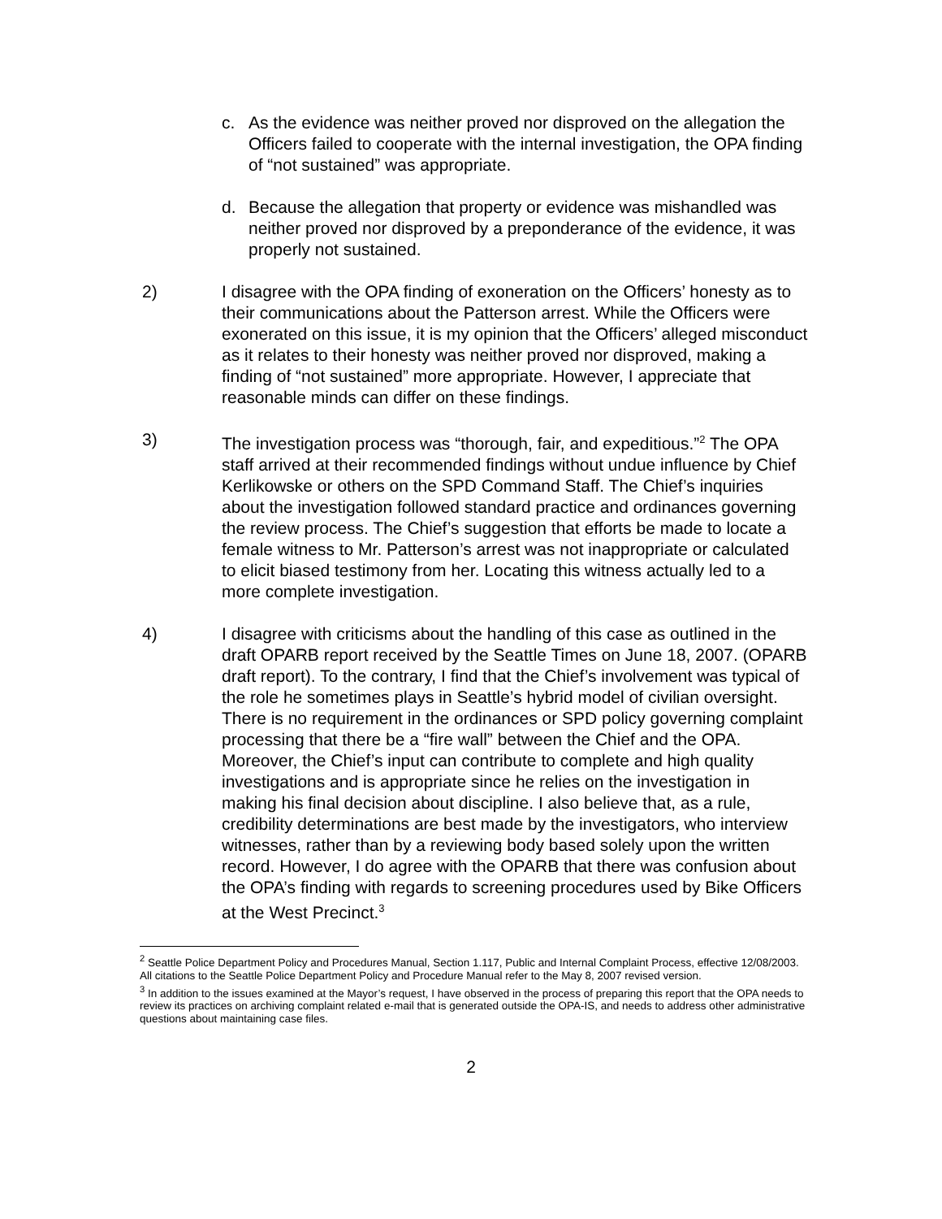c. As the evidence was neither proved nor disproved on the allegation the Officers failed to cooperate with the internal investigation, the OPA finding of “not sustained” was appropriate.
d. Because the allegation that property or evidence was mishandled was neither proved nor disproved by a preponderance of the evidence, it was properly not sustained.
2) I disagree with the OPA finding of exoneration on the Officers’ honesty as to their communications about the Patterson arrest. While the Officers were exonerated on this issue, it is my opinion that the Officers’ alleged misconduct as it relates to their honesty was neither proved nor disproved, making a finding of “not sustained” more appropriate. However, I appreciate that reasonable minds can differ on these findings.
3) The investigation process was “thorough, fair, and expeditious.”<sup>2</sup> The OPA staff arrived at their recommended findings without undue influence by Chief Kerlikowske or others on the SPD Command Staff. The Chief’s inquiries about the investigation followed standard practice and ordinances governing the review process. The Chief’s suggestion that efforts be made to locate a female witness to Mr. Patterson’s arrest was not inappropriate or calculated to elicit biased testimony from her. Locating this witness actually led to a more complete investigation.
4) I disagree with criticisms about the handling of this case as outlined in the draft OPARB report received by the Seattle Times on June 18, 2007. (OPARB draft report). To the contrary, I find that the Chief’s involvement was typical of the role he sometimes plays in Seattle’s hybrid model of civilian oversight. There is no requirement in the ordinances or SPD policy governing complaint processing that there be a “fire wall” between the Chief and the OPA. Moreover, the Chief’s input can contribute to complete and high quality investigations and is appropriate since he relies on the investigation in making his final decision about discipline. I also believe that, as a rule, credibility determinations are best made by the investigators, who interview witnesses, rather than by a reviewing body based solely upon the written record. However, I do agree with the OPARB that there was confusion about the OPA’s finding with regards to screening procedures used by Bike Officers at the West Precinct.<sup>3</sup>
<sup>2</sup> Seattle Police Department Policy and Procedures Manual, Section 1.117, Public and Internal Complaint Process, effective 12/08/2003. All citations to the Seattle Police Department Policy and Procedure Manual refer to the May 8, 2007 revised version.
<sup>3</sup> In addition to the issues examined at the Mayor’s request, I have observed in the process of preparing this report that the OPA needs to review its practices on archiving complaint related e-mail that is generated outside the OPA-IS, and needs to address other administrative questions about maintaining case files.
2